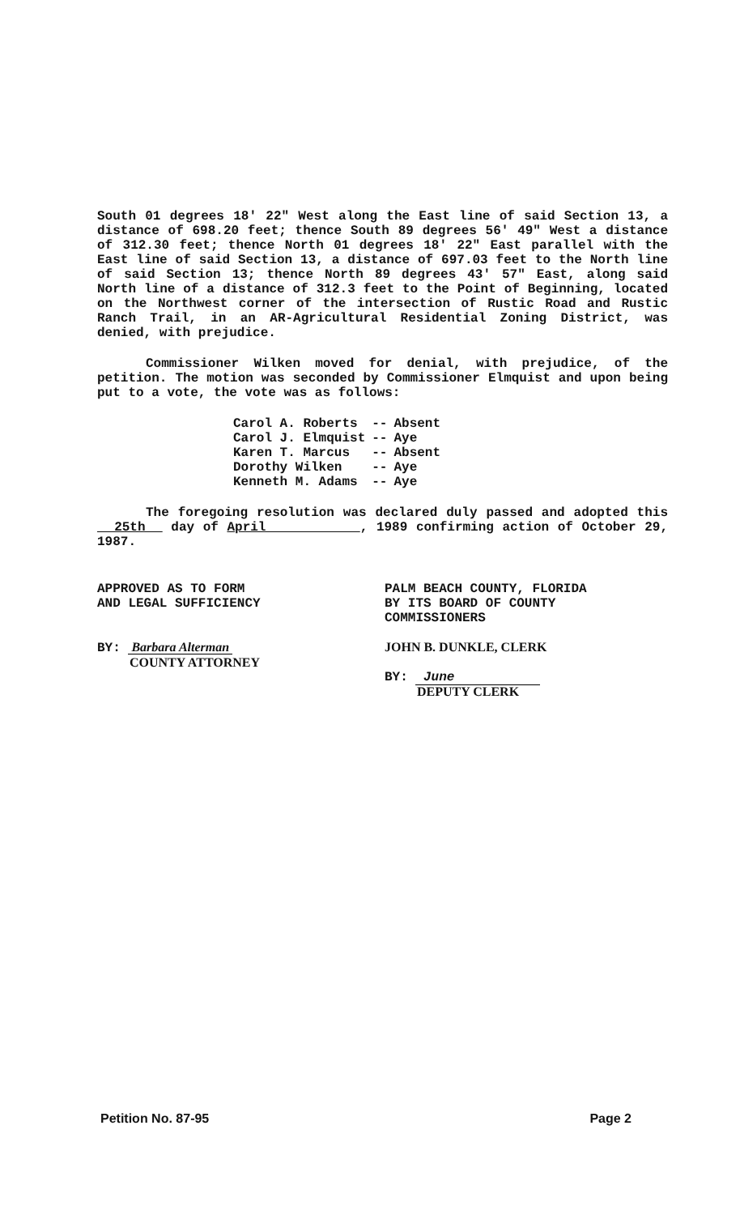South 01 degrees 18' 22" West along the East line of said Section 13, a distance of 698.20 feet; thence South 89 degrees 56' 49" West a distance of 312.30 feet; thence North 01 degrees 18' 22" East parallel with the East line of said Section 13, a distance of 697.03 feet to the North line of said Section 13; thence North 89 degrees 43' 57" East, along said North line of a distance of 312.3 feet to the Point of Beginning, located on the Northwest corner of the intersection of Rustic Road and Rustic Ranch Trail, in an AR-Agricultural Residential Zoning District, was denied, with prejudice.
Commissioner Wilken moved for denial, with prejudice, of the petition. The motion was seconded by Commissioner Elmquist and upon being put to a vote, the vote was as follows:
| Carol A. Roberts | -- | Absent |
| Carol J. Elmquist | -- | Aye |
| Karen T. Marcus | -- | Absent |
| Dorothy Wilken | -- | Aye |
| Kenneth M. Adams | -- | Aye |
The foregoing resolution was declared duly passed and adopted this 25th day of April , 1989 confirming action of October 29, 1987.
APPROVED AS TO FORM
AND LEGAL SUFFICIENCY
BY: Barbara Alterman
COUNTY ATTORNEY
PALM BEACH COUNTY, FLORIDA
BY ITS BOARD OF COUNTY
COMMISSIONERS
JOHN B. DUNKLE, CLERK
BY: June
DEPUTY CLERK
Petition No. 87-95 Page 2